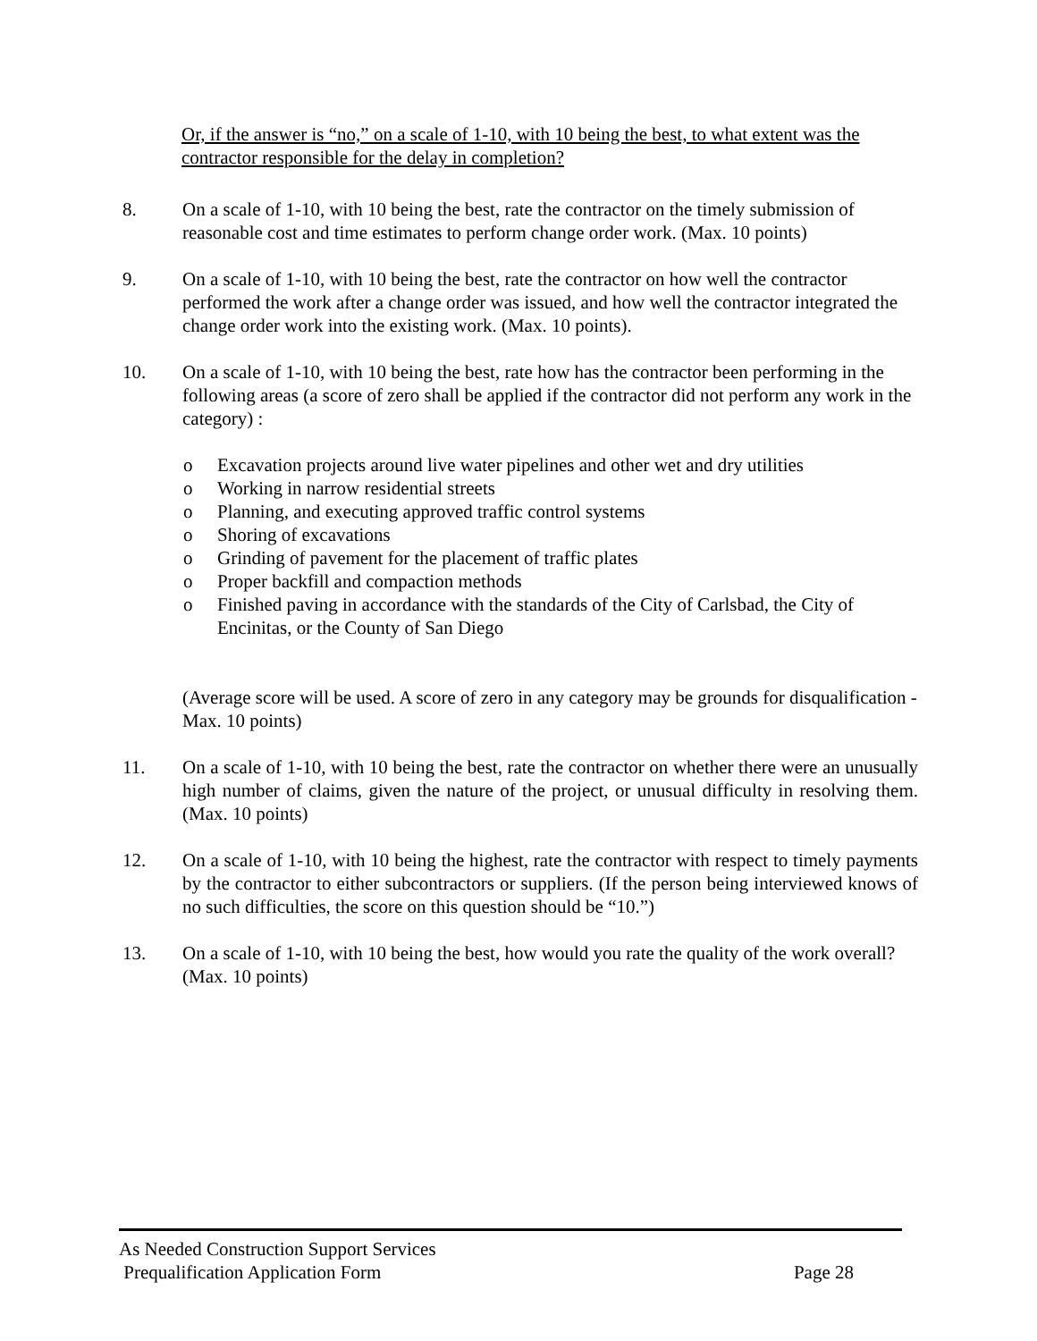Or, if the answer is “no,” on a scale of 1-10, with 10 being the best, to what extent was the contractor responsible for the delay in completion?
8. On a scale of 1-10, with 10 being the best, rate the contractor on the timely submission of reasonable cost and time estimates to perform change order work. (Max. 10 points)
9. On a scale of 1-10, with 10 being the best, rate the contractor on how well the contractor performed the work after a change order was issued, and how well the contractor integrated the change order work into the existing work. (Max. 10 points).
10. On a scale of 1-10, with 10 being the best, rate how has the contractor been performing in the following areas (a score of zero shall be applied if the contractor did not perform any work in the category) :
o Excavation projects around live water pipelines and other wet and dry utilities
o Working in narrow residential streets
o Planning, and executing approved traffic control systems
o Shoring of excavations
o Grinding of pavement for the placement of traffic plates
o Proper backfill and compaction methods
o Finished paving in accordance with the standards of the City of Carlsbad, the City of Encinitas, or the County of San Diego
(Average score will be used. A score of zero in any category may be grounds for disqualification - Max. 10 points)
11. On a scale of 1-10, with 10 being the best, rate the contractor on whether there were an unusually high number of claims, given the nature of the project, or unusual difficulty in resolving them. (Max. 10 points)
12. On a scale of 1-10, with 10 being the highest, rate the contractor with respect to timely payments by the contractor to either subcontractors or suppliers. (If the person being interviewed knows of no such difficulties, the score on this question should be “10.”)
13. On a scale of 1-10, with 10 being the best, how would you rate the quality of the work overall? (Max. 10 points)
As Needed Construction Support Services
Prequalification Application Form Page 28